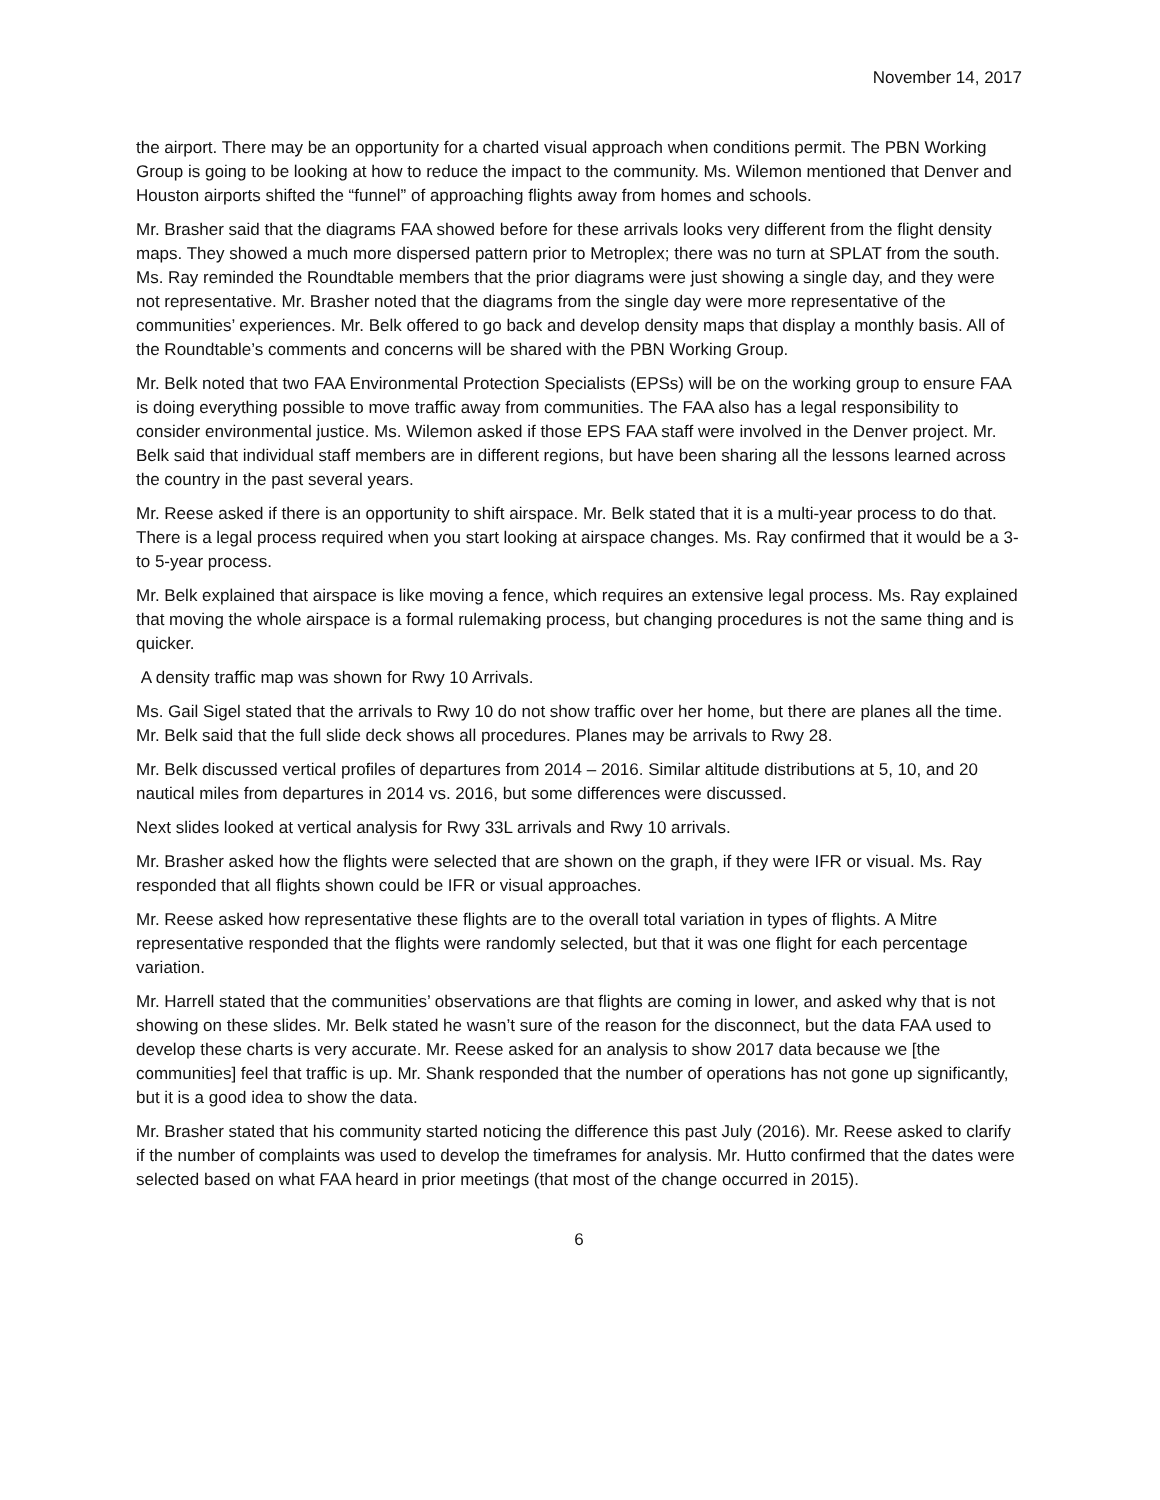November 14, 2017
the airport. There may be an opportunity for a charted visual approach when conditions permit. The PBN Working Group is going to be looking at how to reduce the impact to the community. Ms. Wilemon mentioned that Denver and Houston airports shifted the “funnel” of approaching flights away from homes and schools.
Mr. Brasher said that the diagrams FAA showed before for these arrivals looks very different from the flight density maps. They showed a much more dispersed pattern prior to Metroplex; there was no turn at SPLAT from the south. Ms. Ray reminded the Roundtable members that the prior diagrams were just showing a single day, and they were not representative. Mr. Brasher noted that the diagrams from the single day were more representative of the communities’ experiences. Mr. Belk offered to go back and develop density maps that display a monthly basis. All of the Roundtable’s comments and concerns will be shared with the PBN Working Group.
Mr. Belk noted that two FAA Environmental Protection Specialists (EPSs) will be on the working group to ensure FAA is doing everything possible to move traffic away from communities. The FAA also has a legal responsibility to consider environmental justice. Ms. Wilemon asked if those EPS FAA staff were involved in the Denver project. Mr. Belk said that individual staff members are in different regions, but have been sharing all the lessons learned across the country in the past several years.
Mr. Reese asked if there is an opportunity to shift airspace. Mr. Belk stated that it is a multi-year process to do that. There is a legal process required when you start looking at airspace changes. Ms. Ray confirmed that it would be a 3- to 5-year process.
Mr. Belk explained that airspace is like moving a fence, which requires an extensive legal process. Ms. Ray explained that moving the whole airspace is a formal rulemaking process, but changing procedures is not the same thing and is quicker.
A density traffic map was shown for Rwy 10 Arrivals.
Ms. Gail Sigel stated that the arrivals to Rwy 10 do not show traffic over her home, but there are planes all the time. Mr. Belk said that the full slide deck shows all procedures. Planes may be arrivals to Rwy 28.
Mr. Belk discussed vertical profiles of departures from 2014 – 2016. Similar altitude distributions at 5, 10, and 20 nautical miles from departures in 2014 vs. 2016, but some differences were discussed.
Next slides looked at vertical analysis for Rwy 33L arrivals and Rwy 10 arrivals.
Mr. Brasher asked how the flights were selected that are shown on the graph, if they were IFR or visual. Ms. Ray responded that all flights shown could be IFR or visual approaches.
Mr. Reese asked how representative these flights are to the overall total variation in types of flights. A Mitre representative responded that the flights were randomly selected, but that it was one flight for each percentage variation.
Mr. Harrell stated that the communities’ observations are that flights are coming in lower, and asked why that is not showing on these slides. Mr. Belk stated he wasn’t sure of the reason for the disconnect, but the data FAA used to develop these charts is very accurate. Mr. Reese asked for an analysis to show 2017 data because we [the communities] feel that traffic is up. Mr. Shank responded that the number of operations has not gone up significantly, but it is a good idea to show the data.
Mr. Brasher stated that his community started noticing the difference this past July (2016). Mr. Reese asked to clarify if the number of complaints was used to develop the timeframes for analysis. Mr. Hutto confirmed that the dates were selected based on what FAA heard in prior meetings (that most of the change occurred in 2015).
6